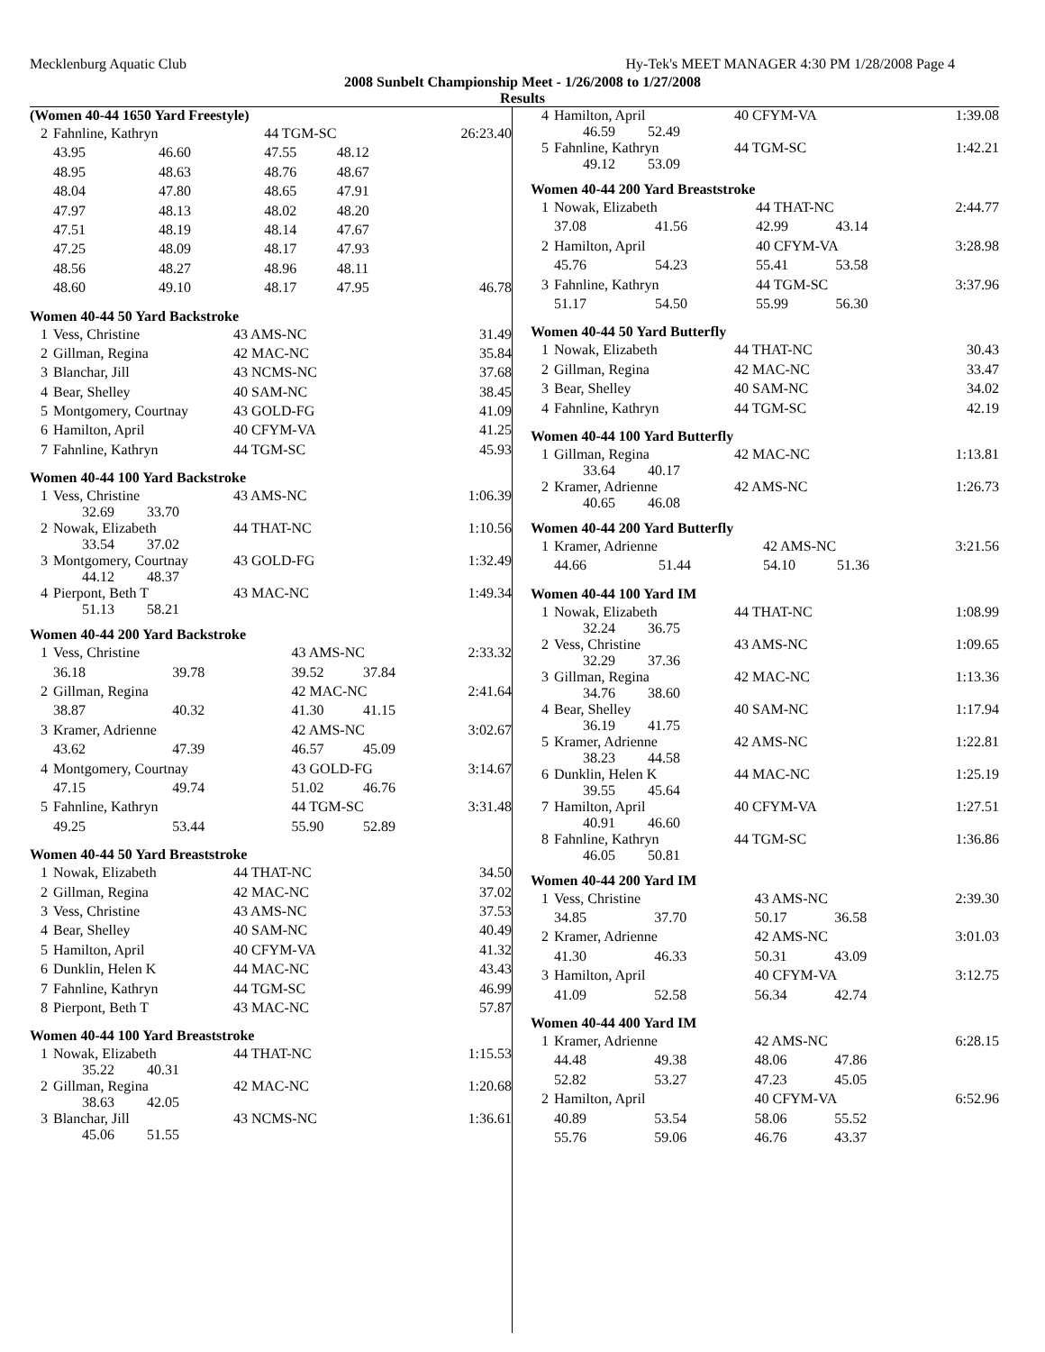Mecklenburg Aquatic Club Hy-Tek's MEET MANAGER 4:30 PM 1/28/2008 Page 4
2008 Sunbelt Championship Meet - 1/26/2008 to 1/27/2008
Results
(Women 40-44 1650 Yard Freestyle)
| 2 | Fahnline, Kathryn | | 44 TGM-SC | | 26:23.40 |
| | 43.95 | 46.60 | 47.55 | 48.12 | |
| | 48.95 | 48.63 | 48.76 | 48.67 | |
| | 48.04 | 47.80 | 48.65 | 47.91 | |
| | 47.97 | 48.13 | 48.02 | 48.20 | |
| | 47.51 | 48.19 | 48.14 | 47.67 | |
| | 47.25 | 48.09 | 48.17 | 47.93 | |
| | 48.56 | 48.27 | 48.96 | 48.11 | |
| | 48.60 | 49.10 | 48.17 | 47.95 | 46.78 |
Women 40-44 50 Yard Backstroke
| 1 | Vess, Christine | 43 AMS-NC | 31.49 |
| 2 | Gillman, Regina | 42 MAC-NC | 35.84 |
| 3 | Blanchar, Jill | 43 NCMS-NC | 37.68 |
| 4 | Bear, Shelley | 40 SAM-NC | 38.45 |
| 5 | Montgomery, Courtnay | 43 GOLD-FG | 41.09 |
| 6 | Hamilton, April | 40 CFYM-VA | 41.25 |
| 7 | Fahnline, Kathryn | 44 TGM-SC | 45.93 |
Women 40-44 100 Yard Backstroke
| 1 | Vess, Christine 32.69 33.70 | 43 AMS-NC | 1:06.39 |
| 2 | Nowak, Elizabeth 33.54 37.02 | 44 THAT-NC | 1:10.56 |
| 3 | Montgomery, Courtnay 44.12 48.37 | 43 GOLD-FG | 1:32.49 |
| 4 | Pierpont, Beth T 51.13 58.21 | 43 MAC-NC | 1:49.34 |
Women 40-44 200 Yard Backstroke
| 1 | Vess, Christine | | 43 AMS-NC | | 2:33.32 |
| | 36.18 | 39.78 | 39.52 | 37.84 | |
| 2 | Gillman, Regina | | 42 MAC-NC | | 2:41.64 |
| | 38.87 | 40.32 | 41.30 | 41.15 | |
| 3 | Kramer, Adrienne | | 42 AMS-NC | | 3:02.67 |
| | 43.62 | 47.39 | 46.57 | 45.09 | |
| 4 | Montgomery, Courtnay | | 43 GOLD-FG | | 3:14.67 |
| | 47.15 | 49.74 | 51.02 | 46.76 | |
| 5 | Fahnline, Kathryn | | 44 TGM-SC | | 3:31.48 |
| | 49.25 | 53.44 | 55.90 | 52.89 | |
Women 40-44 50 Yard Breaststroke
| 1 | Nowak, Elizabeth | 44 THAT-NC | 34.50 |
| 2 | Gillman, Regina | 42 MAC-NC | 37.02 |
| 3 | Vess, Christine | 43 AMS-NC | 37.53 |
| 4 | Bear, Shelley | 40 SAM-NC | 40.49 |
| 5 | Hamilton, April | 40 CFYM-VA | 41.32 |
| 6 | Dunklin, Helen K | 44 MAC-NC | 43.43 |
| 7 | Fahnline, Kathryn | 44 TGM-SC | 46.99 |
| 8 | Pierpont, Beth T | 43 MAC-NC | 57.87 |
Women 40-44 100 Yard Breaststroke
| 1 | Nowak, Elizabeth 35.22 40.31 | 44 THAT-NC | 1:15.53 |
| 2 | Gillman, Regina 38.63 42.05 | 42 MAC-NC | 1:20.68 |
| 3 | Blanchar, Jill 45.06 51.55 | 43 NCMS-NC | 1:36.61 |
| 4 | Hamilton, April 46.59 52.49 | 40 CFYM-VA | 1:39.08 |
| 5 | Fahnline, Kathryn 49.12 53.09 | 44 TGM-SC | 1:42.21 |
Women 40-44 200 Yard Breaststroke
| 1 | Nowak, Elizabeth | | 44 THAT-NC | | 2:44.77 |
| | 37.08 | 41.56 | 42.99 | 43.14 | |
| 2 | Hamilton, April | | 40 CFYM-VA | | 3:28.98 |
| | 45.76 | 54.23 | 55.41 | 53.58 | |
| 3 | Fahnline, Kathryn | | 44 TGM-SC | | 3:37.96 |
| | 51.17 | 54.50 | 55.99 | 56.30 | |
Women 40-44 50 Yard Butterfly
| 1 | Nowak, Elizabeth | 44 THAT-NC | 30.43 |
| 2 | Gillman, Regina | 42 MAC-NC | 33.47 |
| 3 | Bear, Shelley | 40 SAM-NC | 34.02 |
| 4 | Fahnline, Kathryn | 44 TGM-SC | 42.19 |
Women 40-44 100 Yard Butterfly
| 1 | Gillman, Regina 33.64 40.17 | 42 MAC-NC | 1:13.81 |
| 2 | Kramer, Adrienne 40.65 46.08 | 42 AMS-NC | 1:26.73 |
Women 40-44 200 Yard Butterfly
| 1 | Kramer, Adrienne | | 42 AMS-NC | | 3:21.56 |
| | 44.66 | 51.44 | 54.10 | 51.36 | |
Women 40-44 100 Yard IM
| 1 | Nowak, Elizabeth 32.24 36.75 | 44 THAT-NC | 1:08.99 |
| 2 | Vess, Christine 32.29 37.36 | 43 AMS-NC | 1:09.65 |
| 3 | Gillman, Regina 34.76 38.60 | 42 MAC-NC | 1:13.36 |
| 4 | Bear, Shelley 36.19 41.75 | 40 SAM-NC | 1:17.94 |
| 5 | Kramer, Adrienne 38.23 44.58 | 42 AMS-NC | 1:22.81 |
| 6 | Dunklin, Helen K 39.55 45.64 | 44 MAC-NC | 1:25.19 |
| 7 | Hamilton, April 40.91 46.60 | 40 CFYM-VA | 1:27.51 |
| 8 | Fahnline, Kathryn 46.05 50.81 | 44 TGM-SC | 1:36.86 |
Women 40-44 200 Yard IM
| 1 | Vess, Christine | | 43 AMS-NC | | 2:39.30 |
| | 34.85 | 37.70 | 50.17 | 36.58 | |
| 2 | Kramer, Adrienne | | 42 AMS-NC | | 3:01.03 |
| | 41.30 | 46.33 | 50.31 | 43.09 | |
| 3 | Hamilton, April | | 40 CFYM-VA | | 3:12.75 |
| | 41.09 | 52.58 | 56.34 | 42.74 | |
Women 40-44 400 Yard IM
| 1 | Kramer, Adrienne | | 42 AMS-NC | | 6:28.15 |
| | 44.48 | 49.38 | 48.06 | 47.86 | |
| | 52.82 | 53.27 | 47.23 | 45.05 | |
| 2 | Hamilton, April | | 40 CFYM-VA | | 6:52.96 |
| | 40.89 | 53.54 | 58.06 | 55.52 | |
| | 55.76 | 59.06 | 46.76 | 43.37 | |